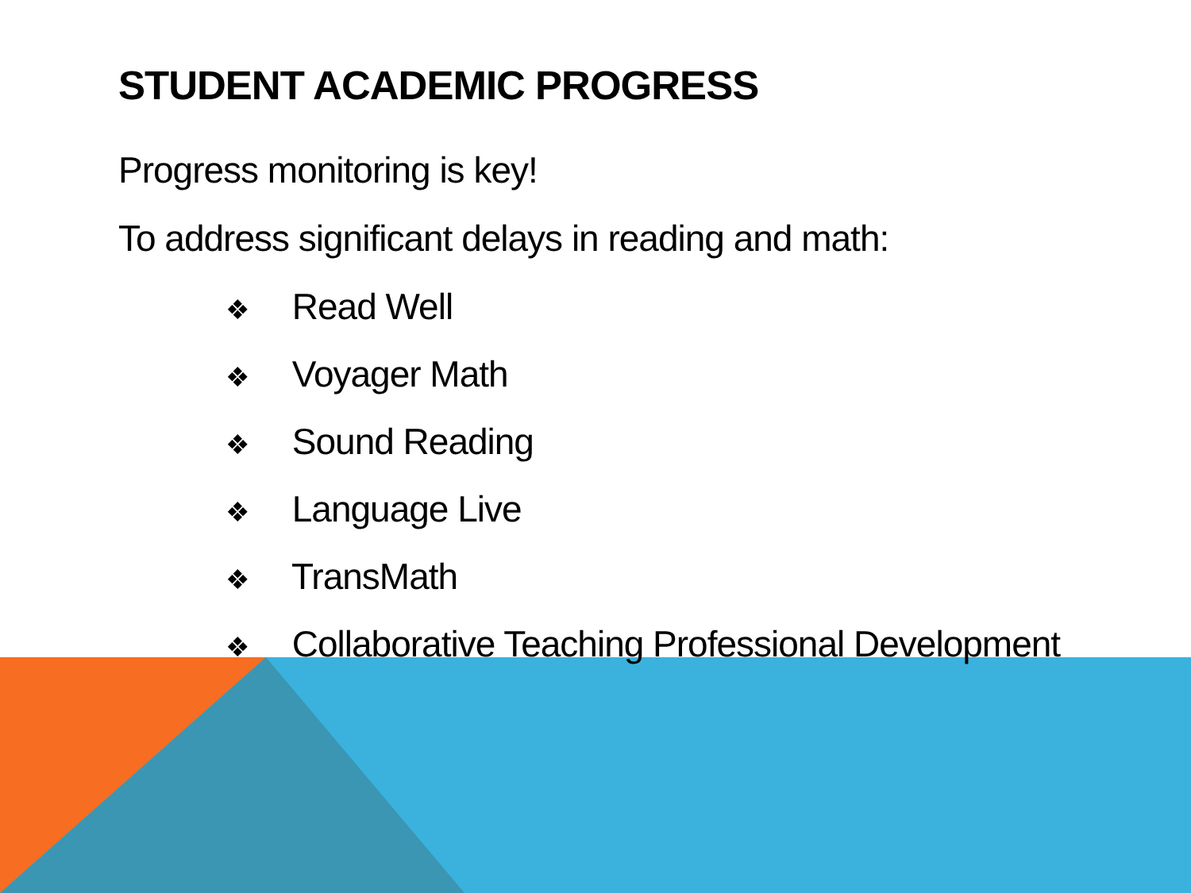STUDENT ACADEMIC PROGRESS
Progress monitoring is key!
To address significant delays in reading and math:
❖ Read Well
❖ Voyager Math
❖ Sound Reading
❖ Language Live
❖ TransMath
❖ Collaborative Teaching Professional Development